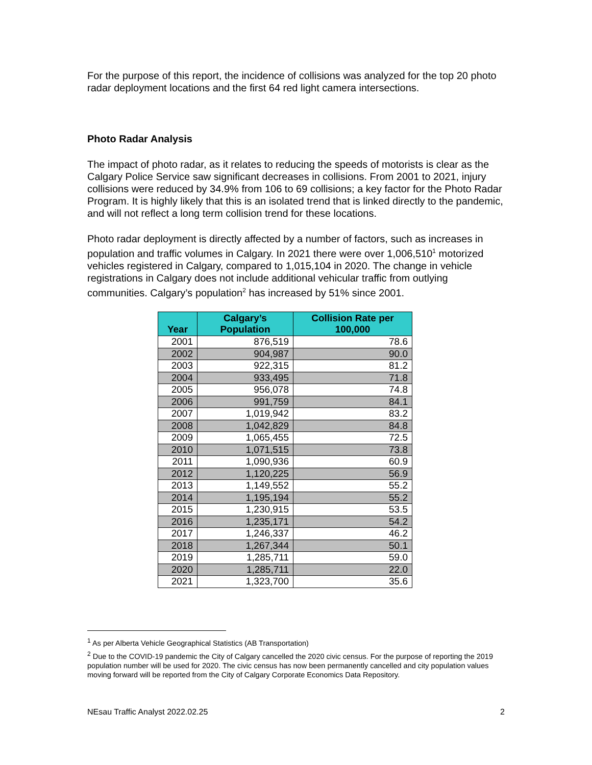For the purpose of this report, the incidence of collisions was analyzed for the top 20 photo radar deployment locations and the first 64 red light camera intersections.
Photo Radar Analysis
The impact of photo radar, as it relates to reducing the speeds of motorists is clear as the Calgary Police Service saw significant decreases in collisions. From 2001 to 2021, injury collisions were reduced by 34.9% from 106 to 69 collisions; a key factor for the Photo Radar Program. It is highly likely that this is an isolated trend that is linked directly to the pandemic, and will not reflect a long term collision trend for these locations.
Photo radar deployment is directly affected by a number of factors, such as increases in population and traffic volumes in Calgary. In 2021 there were over 1,006,510<sup>1</sup> motorized vehicles registered in Calgary, compared to 1,015,104 in 2020. The change in vehicle registrations in Calgary does not include additional vehicular traffic from outlying communities. Calgary’s population<sup>2</sup> has increased by 51% since 2001.
| Year | Calgary’s Population | Collision Rate per 100,000 |
| --- | --- | --- |
| 2001 | 876,519 | 78.6 |
| 2002 | 904,987 | 90.0 |
| 2003 | 922,315 | 81.2 |
| 2004 | 933,495 | 71.8 |
| 2005 | 956,078 | 74.8 |
| 2006 | 991,759 | 84.1 |
| 2007 | 1,019,942 | 83.2 |
| 2008 | 1,042,829 | 84.8 |
| 2009 | 1,065,455 | 72.5 |
| 2010 | 1,071,515 | 73.8 |
| 2011 | 1,090,936 | 60.9 |
| 2012 | 1,120,225 | 56.9 |
| 2013 | 1,149,552 | 55.2 |
| 2014 | 1,195,194 | 55.2 |
| 2015 | 1,230,915 | 53.5 |
| 2016 | 1,235,171 | 54.2 |
| 2017 | 1,246,337 | 46.2 |
| 2018 | 1,267,344 | 50.1 |
| 2019 | 1,285,711 | 59.0 |
| 2020 | 1,285,711 | 22.0 |
| 2021 | 1,323,700 | 35.6 |
<sup>1</sup> As per Alberta Vehicle Geographical Statistics (AB Transportation)
<sup>2</sup> Due to the COVID-19 pandemic the City of Calgary cancelled the 2020 civic census. For the purpose of reporting the 2019 population number will be used for 2020. The civic census has now been permanently cancelled and city population values moving forward will be reported from the City of Calgary Corporate Economics Data Repository.
NEsau Traffic Analyst 2022.02.25 2